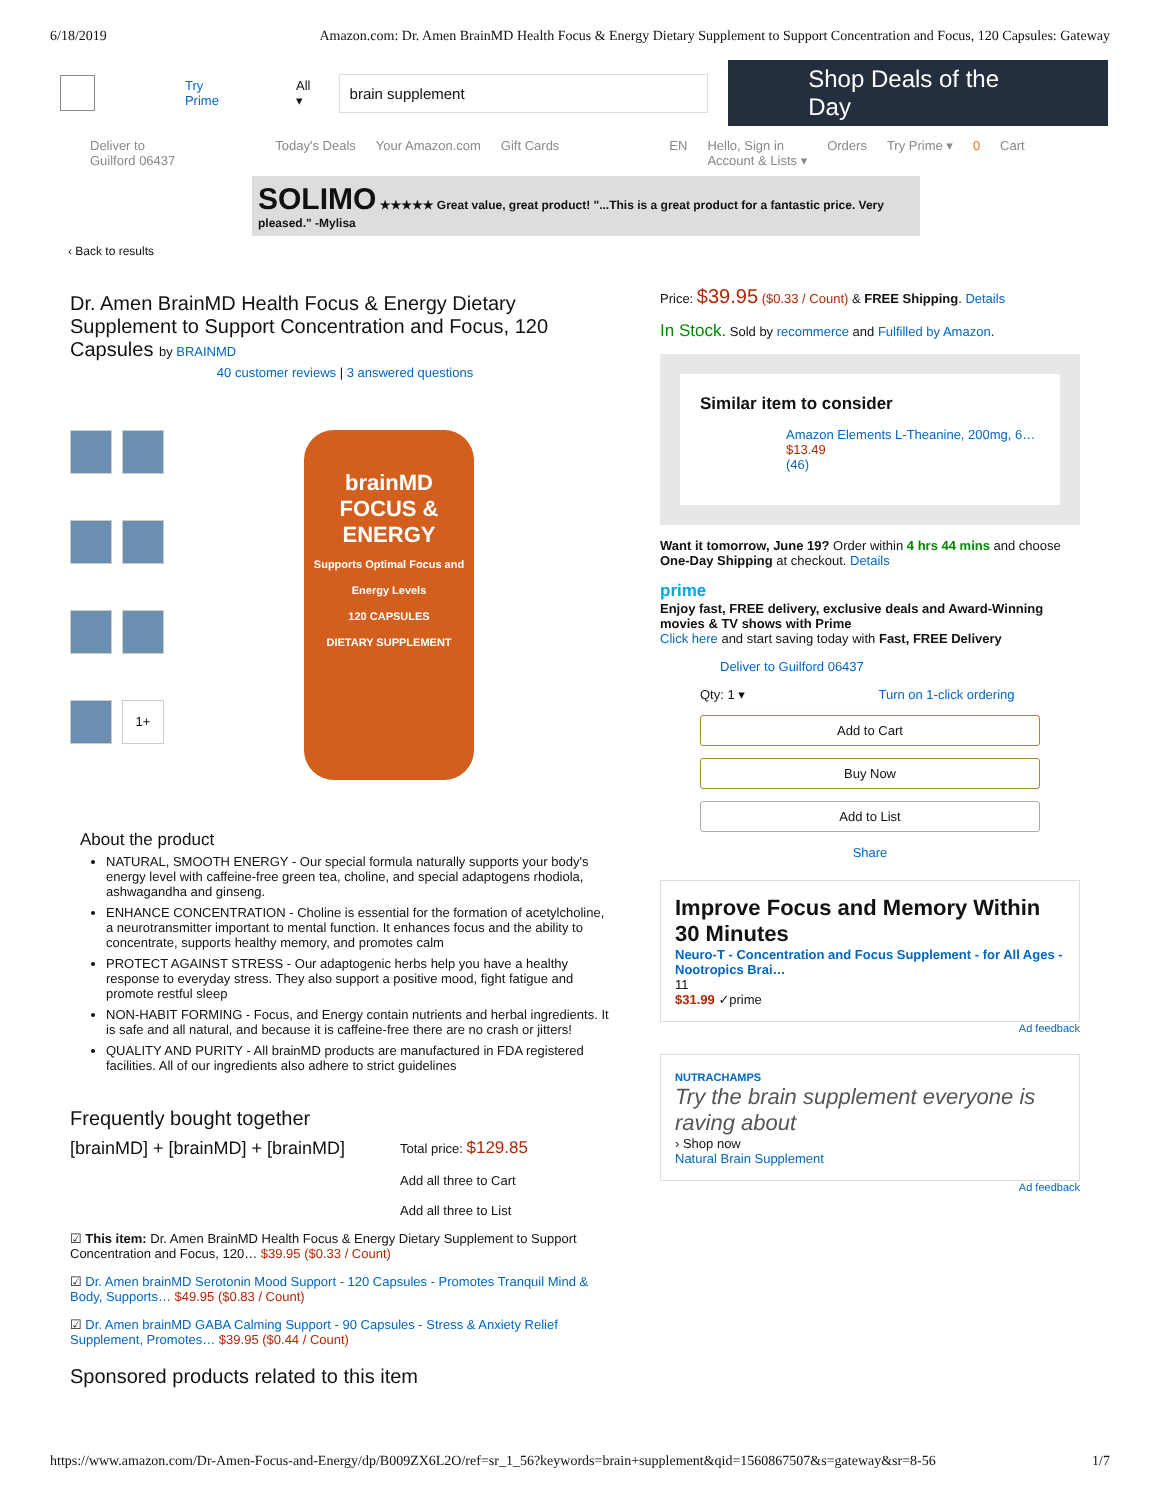6/18/2019 Amazon.com: Dr. Amen BrainMD Health Focus & Energy Dietary Supplement to Support Concentration and Focus, 120 Capsules: Gateway
Try Prime All ▾
brain supplement
Shop Deals of the Day
Deliver to
Guilford 06437 Today's Deals Your Amazon.com Gift Cards EN Hello, Sign in
Account & Lists ▾ Orders Try Prime ▾ 0 Cart
SOLIMO ★★★★★ Great value, great product! "...This is a great product for a fantastic price. Very pleased." -Mylisa
‹ Back to results
Dr. Amen BrainMD Health Focus & Energy Dietary Supplement to Support Concentration and Focus, 120 Capsules by BRAINMD
40 customer reviews | 3 answered questions
1+
brainMD
FOCUS &
ENERGY
Supports Optimal Focus and Energy Levels
120 CAPSULES
DIETARY SUPPLEMENT
About the product
NATURAL, SMOOTH ENERGY - Our special formula naturally supports your body's energy level with caffeine-free green tea, choline, and special adaptogens rhodiola, ashwagandha and ginseng.
ENHANCE CONCENTRATION - Choline is essential for the formation of acetylcholine, a neurotransmitter important to mental function. It enhances focus and the ability to concentrate, supports healthy memory, and promotes calm
PROTECT AGAINST STRESS - Our adaptogenic herbs help you have a healthy response to everyday stress. They also support a positive mood, fight fatigue and promote restful sleep
NON-HABIT FORMING - Focus, and Energy contain nutrients and herbal ingredients. It is safe and all natural, and because it is caffeine-free there are no crash or jitters!
QUALITY AND PURITY - All brainMD products are manufactured in FDA registered facilities. All of our ingredients also adhere to strict guidelines
Frequently bought together
[brainMD] + [brainMD] + [brainMD]
Total price: $129.85
Add all three to Cart
Add all three to List
☑ This item: Dr. Amen BrainMD Health Focus & Energy Dietary Supplement to Support Concentration and Focus, 120… $39.95 ($0.33 / Count)
☑ Dr. Amen brainMD Serotonin Mood Support - 120 Capsules - Promotes Tranquil Mind & Body, Supports… $49.95 ($0.83 / Count)
☑ Dr. Amen brainMD GABA Calming Support - 90 Capsules - Stress & Anxiety Relief Supplement, Promotes… $39.95 ($0.44 / Count)
Sponsored products related to this item
Price: $39.95 ($0.33 / Count) & FREE Shipping. Details
In Stock. Sold by recommerce and Fulfilled by Amazon.
Similar item to consider
Amazon Elements L-Theanine, 200mg, 6…
$13.49
(46)
Want it tomorrow, June 19? Order within 4 hrs 44 mins and choose One-Day Shipping at checkout. Details
prime
Enjoy fast, FREE delivery, exclusive deals and Award-Winning movies & TV shows with Prime
Click here and start saving today with Fast, FREE Delivery
Deliver to Guilford 06437
Qty: 1 ▾ Turn on 1-click ordering
Add to Cart
Buy Now
Add to List
Share
Improve Focus and Memory Within 30 Minutes
Neuro-T - Concentration and Focus Supplement - for All Ages - Nootropics Brai…
11
$31.99 ✓prime
Ad feedback
NUTRACHAMPS
Try the brain supplement everyone is raving about
› Shop now
Natural Brain Supplement
Ad feedback
https://www.amazon.com/Dr-Amen-Focus-and-Energy/dp/B009ZX6L2O/ref=sr_1_56?keywords=brain+supplement&qid=1560867507&s=gateway&sr=8-56 1/7